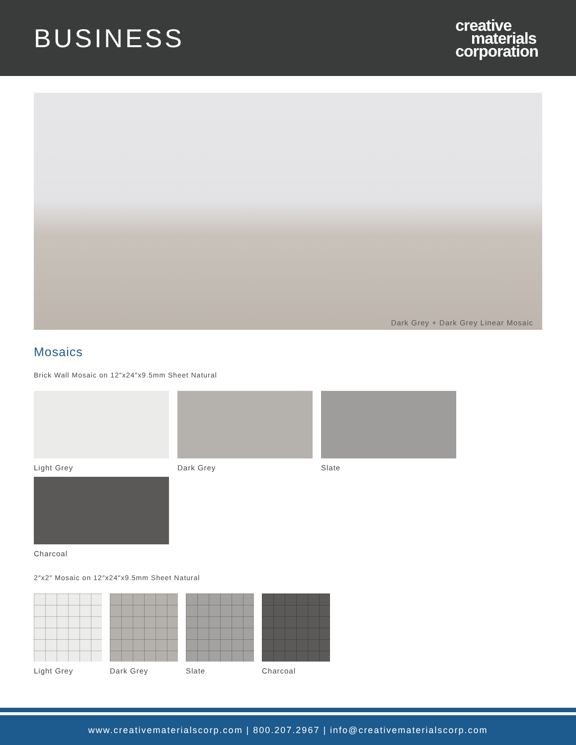BUSINESS
creative
materials
corporation
Dark Grey + Dark Grey Linear Mosaic
Mosaics
Brick Wall Mosaic on 12″x24″x9.5mm Sheet Natural
Light Grey Dark Grey Slate
Charcoal
2″x2″ Mosaic on 12″x24″x9.5mm Sheet Natural
Light Grey Dark Grey Slate Charcoal
www.creativematerialscorp.com | 800.207.2967 | info@creativematerialscorp.com